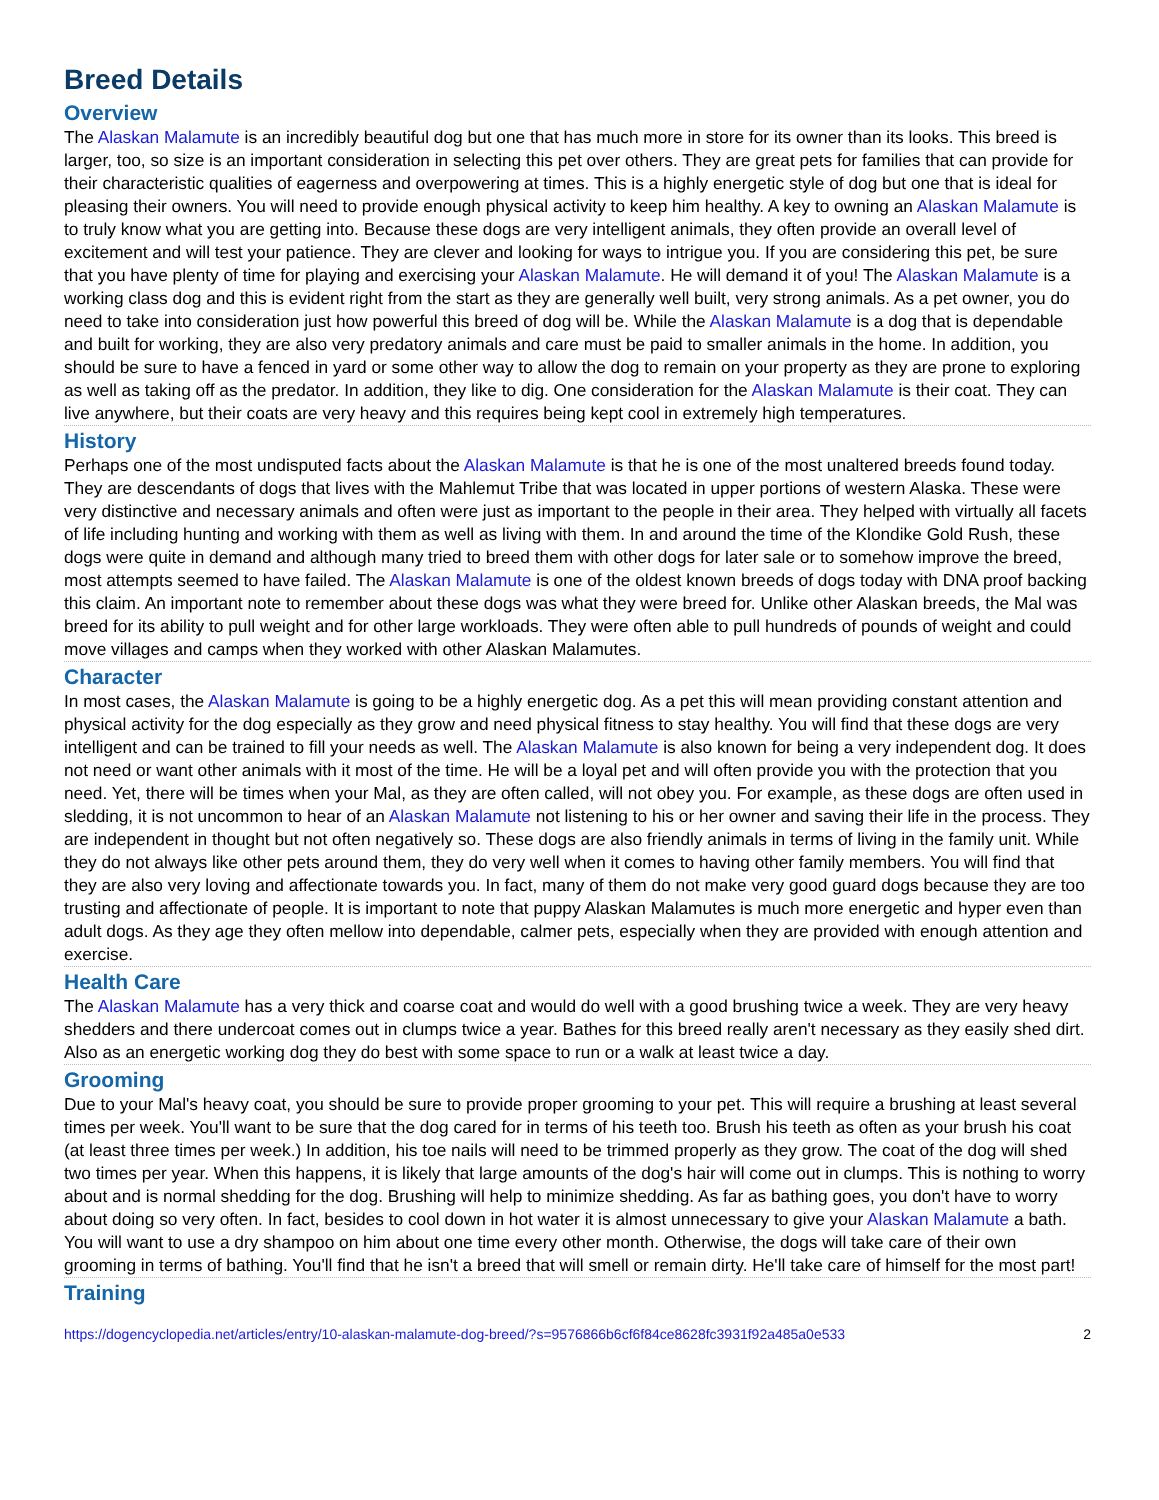Breed Details
Overview
The Alaskan Malamute is an incredibly beautiful dog but one that has much more in store for its owner than its looks. This breed is larger, too, so size is an important consideration in selecting this pet over others. They are great pets for families that can provide for their characteristic qualities of eagerness and overpowering at times. This is a highly energetic style of dog but one that is ideal for pleasing their owners. You will need to provide enough physical activity to keep him healthy. A key to owning an Alaskan Malamute is to truly know what you are getting into. Because these dogs are very intelligent animals, they often provide an overall level of excitement and will test your patience. They are clever and looking for ways to intrigue you. If you are considering this pet, be sure that you have plenty of time for playing and exercising your Alaskan Malamute. He will demand it of you! The Alaskan Malamute is a working class dog and this is evident right from the start as they are generally well built, very strong animals. As a pet owner, you do need to take into consideration just how powerful this breed of dog will be. While the Alaskan Malamute is a dog that is dependable and built for working, they are also very predatory animals and care must be paid to smaller animals in the home. In addition, you should be sure to have a fenced in yard or some other way to allow the dog to remain on your property as they are prone to exploring as well as taking off as the predator. In addition, they like to dig. One consideration for the Alaskan Malamute is their coat. They can live anywhere, but their coats are very heavy and this requires being kept cool in extremely high temperatures.
History
Perhaps one of the most undisputed facts about the Alaskan Malamute is that he is one of the most unaltered breeds found today. They are descendants of dogs that lives with the Mahlemut Tribe that was located in upper portions of western Alaska. These were very distinctive and necessary animals and often were just as important to the people in their area. They helped with virtually all facets of life including hunting and working with them as well as living with them. In and around the time of the Klondike Gold Rush, these dogs were quite in demand and although many tried to breed them with other dogs for later sale or to somehow improve the breed, most attempts seemed to have failed. The Alaskan Malamute is one of the oldest known breeds of dogs today with DNA proof backing this claim. An important note to remember about these dogs was what they were breed for. Unlike other Alaskan breeds, the Mal was breed for its ability to pull weight and for other large workloads. They were often able to pull hundreds of pounds of weight and could move villages and camps when they worked with other Alaskan Malamutes.
Character
In most cases, the Alaskan Malamute is going to be a highly energetic dog. As a pet this will mean providing constant attention and physical activity for the dog especially as they grow and need physical fitness to stay healthy. You will find that these dogs are very intelligent and can be trained to fill your needs as well. The Alaskan Malamute is also known for being a very independent dog. It does not need or want other animals with it most of the time. He will be a loyal pet and will often provide you with the protection that you need. Yet, there will be times when your Mal, as they are often called, will not obey you. For example, as these dogs are often used in sledding, it is not uncommon to hear of an Alaskan Malamute not listening to his or her owner and saving their life in the process. They are independent in thought but not often negatively so. These dogs are also friendly animals in terms of living in the family unit. While they do not always like other pets around them, they do very well when it comes to having other family members. You will find that they are also very loving and affectionate towards you. In fact, many of them do not make very good guard dogs because they are too trusting and affectionate of people. It is important to note that puppy Alaskan Malamutes is much more energetic and hyper even than adult dogs. As they age they often mellow into dependable, calmer pets, especially when they are provided with enough attention and exercise.
Health Care
The Alaskan Malamute has a very thick and coarse coat and would do well with a good brushing twice a week. They are very heavy shedders and there undercoat comes out in clumps twice a year. Bathes for this breed really aren't necessary as they easily shed dirt. Also as an energetic working dog they do best with some space to run or a walk at least twice a day.
Grooming
Due to your Mal's heavy coat, you should be sure to provide proper grooming to your pet. This will require a brushing at least several times per week. You'll want to be sure that the dog cared for in terms of his teeth too. Brush his teeth as often as your brush his coat (at least three times per week.) In addition, his toe nails will need to be trimmed properly as they grow. The coat of the dog will shed two times per year. When this happens, it is likely that large amounts of the dog's hair will come out in clumps. This is nothing to worry about and is normal shedding for the dog. Brushing will help to minimize shedding. As far as bathing goes, you don't have to worry about doing so very often. In fact, besides to cool down in hot water it is almost unnecessary to give your Alaskan Malamute a bath. You will want to use a dry shampoo on him about one time every other month. Otherwise, the dogs will take care of their own grooming in terms of bathing. You'll find that he isn't a breed that will smell or remain dirty. He'll take care of himself for the most part!
Training
https://dogencyclopedia.net/articles/entry/10-alaskan-malamute-dog-breed/?s=9576866b6cf6f84ce8628fc3931f92a485a0e533 2